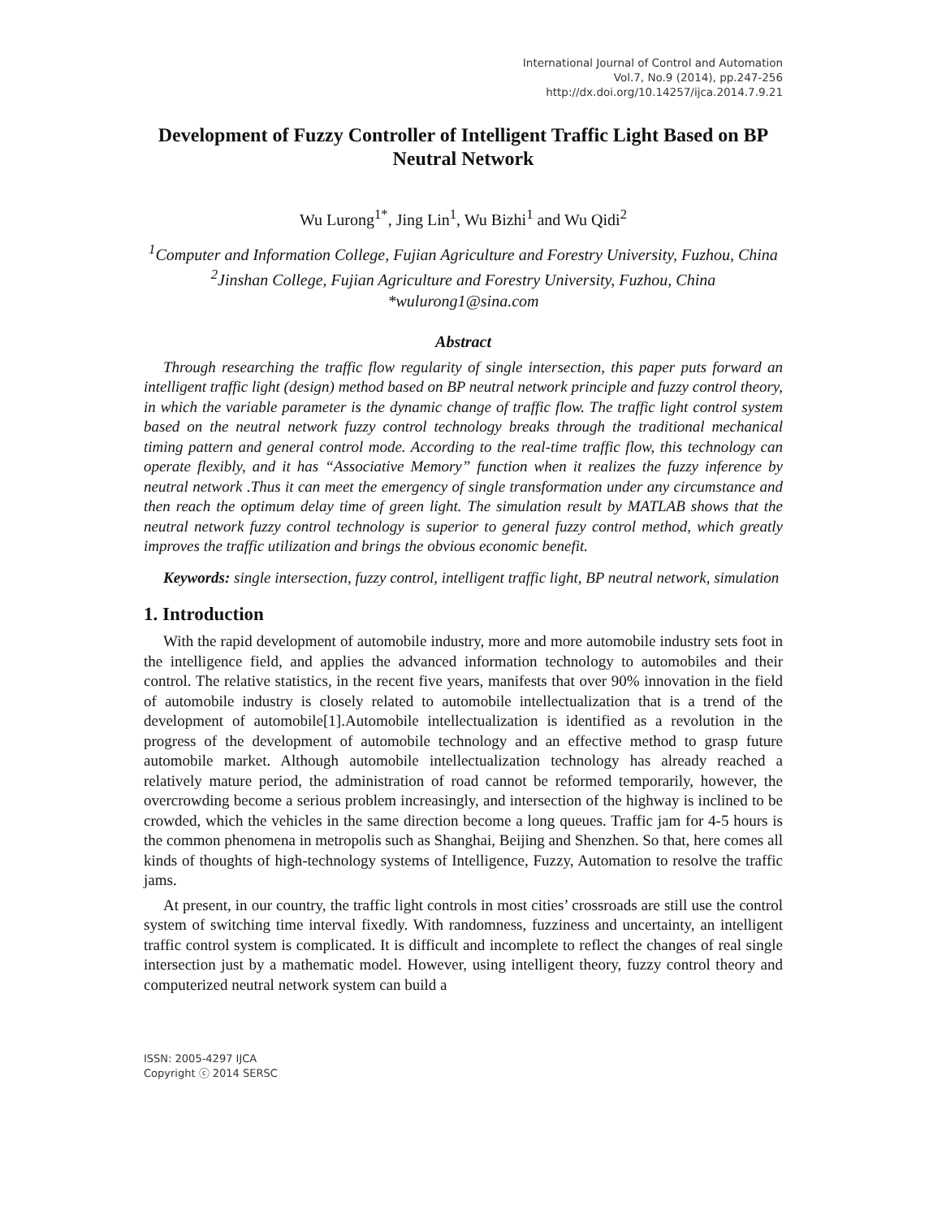International Journal of Control and Automation
Vol.7, No.9 (2014), pp.247-256
http://dx.doi.org/10.14257/ijca.2014.7.9.21
Development of Fuzzy Controller of Intelligent Traffic Light Based on BP Neutral Network
Wu Lurong<sup>1*</sup>, Jing Lin<sup>1</sup>, Wu Bizhi<sup>1</sup> and Wu Qidi<sup>2</sup>
<sup>1</sup> Computer and Information College, Fujian Agriculture and Forestry University, Fuzhou, China
<sup>2</sup> Jinshan College, Fujian Agriculture and Forestry University, Fuzhou, China
*wulurong1@sina.com
Abstract
Through researching the traffic flow regularity of single intersection, this paper puts forward an intelligent traffic light (design) method based on BP neutral network principle and fuzzy control theory, in which the variable parameter is the dynamic change of traffic flow. The traffic light control system based on the neutral network fuzzy control technology breaks through the traditional mechanical timing pattern and general control mode. According to the real-time traffic flow, this technology can operate flexibly, and it has “Associative Memory” function when it realizes the fuzzy inference by neutral network .Thus it can meet the emergency of single transformation under any circumstance and then reach the optimum delay time of green light. The simulation result by MATLAB shows that the neutral network fuzzy control technology is superior to general fuzzy control method, which greatly improves the traffic utilization and brings the obvious economic benefit.
Keywords: single intersection, fuzzy control, intelligent traffic light, BP neutral network, simulation
1. Introduction
With the rapid development of automobile industry, more and more automobile industry sets foot in the intelligence field, and applies the advanced information technology to automobiles and their control. The relative statistics, in the recent five years, manifests that over 90% innovation in the field of automobile industry is closely related to automobile intellectualization that is a trend of the development of automobile[1].Automobile intellectualization is identified as a revolution in the progress of the development of automobile technology and an effective method to grasp future automobile market. Although automobile intellectualization technology has already reached a relatively mature period, the administration of road cannot be reformed temporarily, however, the overcrowding become a serious problem increasingly, and intersection of the highway is inclined to be crowded, which the vehicles in the same direction become a long queues. Traffic jam for 4-5 hours is the common phenomena in metropolis such as Shanghai, Beijing and Shenzhen. So that, here comes all kinds of thoughts of high-technology systems of Intelligence, Fuzzy, Automation to resolve the traffic jams.
At present, in our country, the traffic light controls in most cities’ crossroads are still use the control system of switching time interval fixedly. With randomness, fuzziness and uncertainty, an intelligent traffic control system is complicated. It is difficult and incomplete to reflect the changes of real single intersection just by a mathematic model. However, using intelligent theory, fuzzy control theory and computerized neutral network system can build a
ISSN: 2005-4297 IJCA
Copyright ⓒ 2014 SERSC